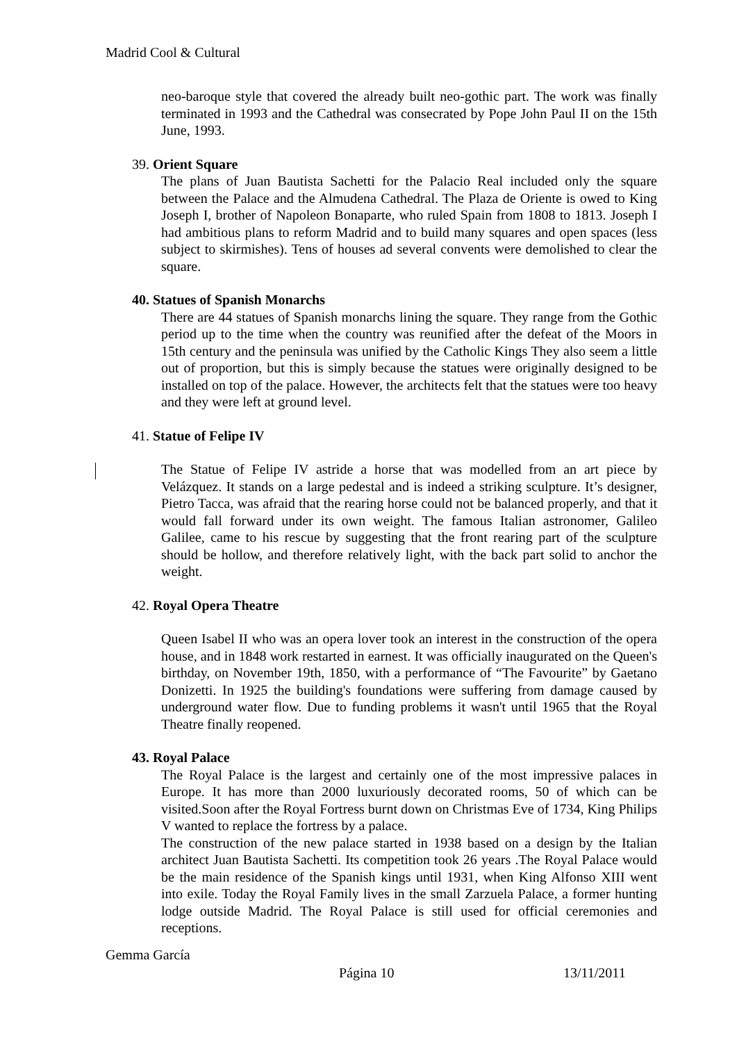Madrid Cool & Cultural
neo-baroque style that covered the already built neo-gothic part. The work was finally terminated in 1993 and the Cathedral was consecrated by Pope John Paul II on the 15th June, 1993.
39. Orient Square
The plans of Juan Bautista Sachetti for the Palacio Real included only the square between the Palace and the Almudena Cathedral. The Plaza de Oriente is owed to King Joseph I, brother of Napoleon Bonaparte, who ruled Spain from 1808 to 1813. Joseph I had ambitious plans to reform Madrid and to build many squares and open spaces (less subject to skirmishes). Tens of houses ad several convents were demolished to clear the square.
40. Statues of Spanish Monarchs
There are 44 statues of Spanish monarchs lining the square. They range from the Gothic period up to the time when the country was reunified after the defeat of the Moors in 15th century and the peninsula was unified by the Catholic Kings They also seem a little out of proportion, but this is simply because the statues were originally designed to be installed on top of the palace. However, the architects felt that the statues were too heavy and they were left at ground level.
41. Statue of Felipe IV
The Statue of Felipe IV astride a horse that was modelled from an art piece by Velázquez. It stands on a large pedestal and is indeed a striking sculpture. It’s designer, Pietro Tacca, was afraid that the rearing horse could not be balanced properly, and that it would fall forward under its own weight. The famous Italian astronomer, Galileo Galilee, came to his rescue by suggesting that the front rearing part of the sculpture should be hollow, and therefore relatively light, with the back part solid to anchor the weight.
42. Royal Opera Theatre
Queen Isabel II who was an opera lover took an interest in the construction of the opera house, and in 1848 work restarted in earnest. It was officially inaugurated on the Queen's birthday, on November 19th, 1850, with a performance of “The Favourite” by Gaetano Donizetti. In 1925 the building's foundations were suffering from damage caused by underground water flow. Due to funding problems it wasn't until 1965 that the Royal Theatre finally reopened.
43. Royal Palace
The Royal Palace is the largest and certainly one of the most impressive palaces in Europe. It has more than 2000 luxuriously decorated rooms, 50 of which can be visited.Soon after the Royal Fortress burnt down on Christmas Eve of 1734, King Philips V wanted to replace the fortress by a palace.
The construction of the new palace started in 1938 based on a design by the Italian architect Juan Bautista Sachetti. Its competition took 26 years .The Royal Palace would be the main residence of the Spanish kings until 1931, when King Alfonso XIII went into exile. Today the Royal Family lives in the small Zarzuela Palace, a former hunting lodge outside Madrid. The Royal Palace is still used for official ceremonies and receptions.
Gemma García
Página 10 13/11/2011